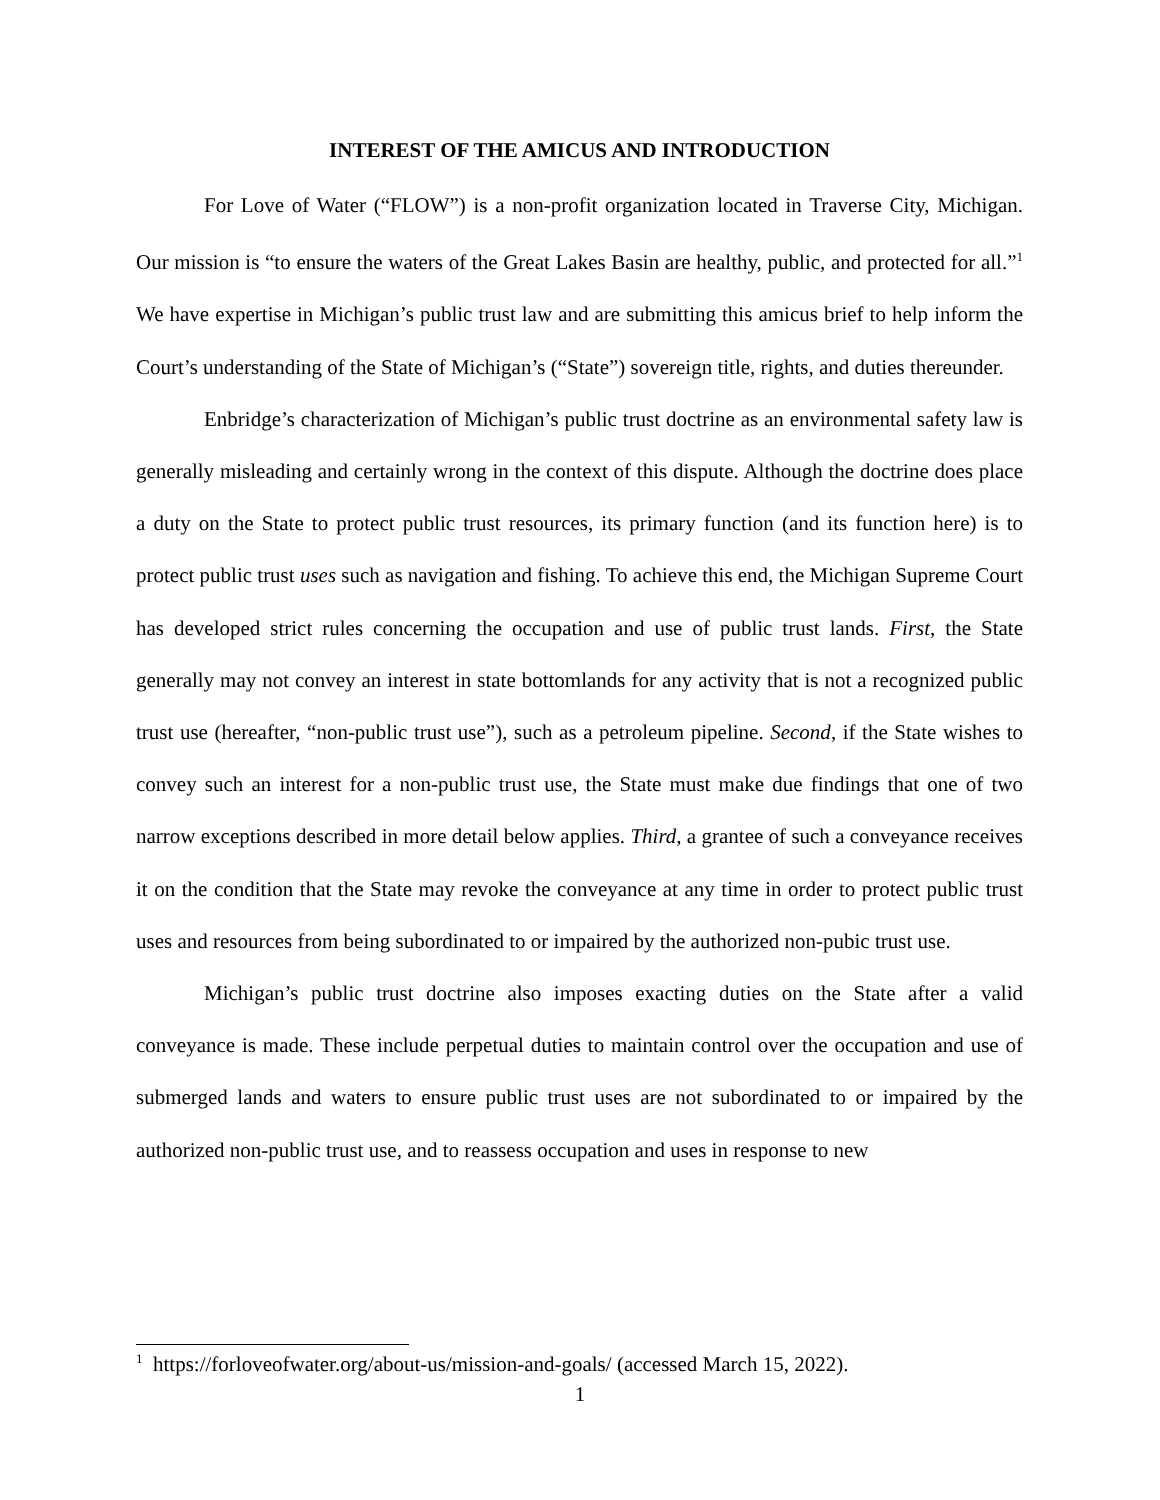INTEREST OF THE AMICUS AND INTRODUCTION
For Love of Water (“FLOW”) is a non-profit organization located in Traverse City, Michigan. Our mission is “to ensure the waters of the Great Lakes Basin are healthy, public, and protected for all.”<sup>1</sup> We have expertise in Michigan’s public trust law and are submitting this amicus brief to help inform the Court’s understanding of the State of Michigan’s (“State”) sovereign title, rights, and duties thereunder.
Enbridge’s characterization of Michigan’s public trust doctrine as an environmental safety law is generally misleading and certainly wrong in the context of this dispute. Although the doctrine does place a duty on the State to protect public trust resources, its primary function (and its function here) is to protect public trust uses such as navigation and fishing. To achieve this end, the Michigan Supreme Court has developed strict rules concerning the occupation and use of public trust lands. First, the State generally may not convey an interest in state bottomlands for any activity that is not a recognized public trust use (hereafter, “non-public trust use”), such as a petroleum pipeline. Second, if the State wishes to convey such an interest for a non-public trust use, the State must make due findings that one of two narrow exceptions described in more detail below applies. Third, a grantee of such a conveyance receives it on the condition that the State may revoke the conveyance at any time in order to protect public trust uses and resources from being subordinated to or impaired by the authorized non-pubic trust use.
Michigan’s public trust doctrine also imposes exacting duties on the State after a valid conveyance is made. These include perpetual duties to maintain control over the occupation and use of submerged lands and waters to ensure public trust uses are not subordinated to or impaired by the authorized non-public trust use, and to reassess occupation and uses in response to new
<sup>1</sup> https://forloveofwater.org/about-us/mission-and-goals/ (accessed March 15, 2022).
1